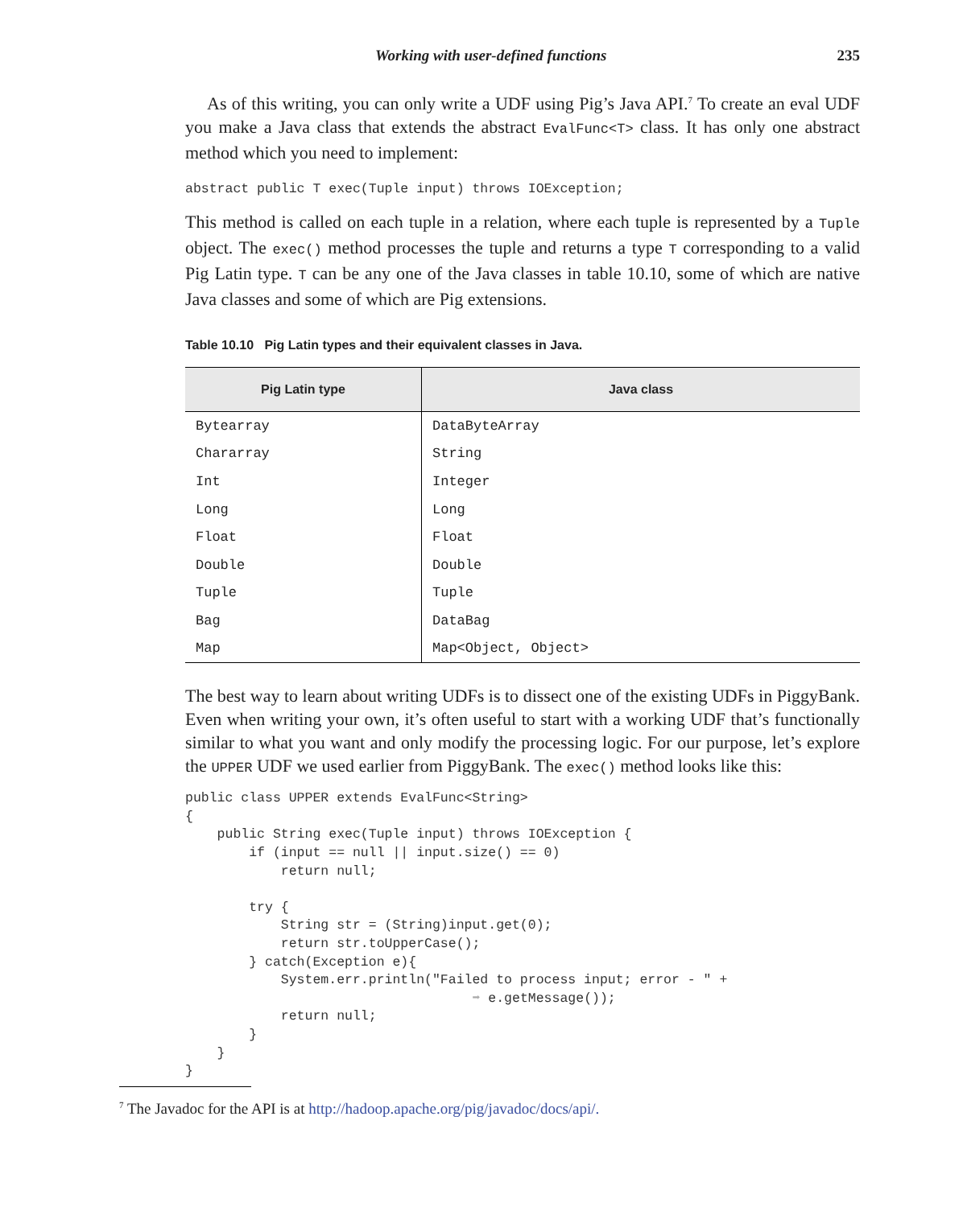Working with user-defined functions 235
As of this writing, you can only write a UDF using Pig’s Java API.<sup>7</sup> To create an eval UDF you make a Java class that extends the abstract EvalFunc<T> class. It has only one abstract method which you need to implement:
abstract public T exec(Tuple input) throws IOException;
This method is called on each tuple in a relation, where each tuple is represented by a Tuple object. The exec() method processes the tuple and returns a type T corresponding to a valid Pig Latin type. T can be any one of the Java classes in table 10.10, some of which are native Java classes and some of which are Pig extensions.
Table 10.10 Pig Latin types and their equivalent classes in Java.
| Pig Latin type | Java class |
| --- | --- |
| Bytearray | DataByteArray |
| Chararray | String |
| Int | Integer |
| Long | Long |
| Float | Float |
| Double | Double |
| Tuple | Tuple |
| Bag | DataBag |
| Map | Map<Object, Object> |
The best way to learn about writing UDFs is to dissect one of the existing UDFs in PiggyBank. Even when writing your own, it’s often useful to start with a working UDF that’s functionally similar to what you want and only modify the processing logic. For our purpose, let’s explore the UPPER UDF we used earlier from PiggyBank. The exec() method looks like this:
public class UPPER extends EvalFunc<String>
{
    public String exec(Tuple input) throws IOException {
        if (input == null || input.size() == 0)
            return null;

        try {
            String str = (String)input.get(0);
            return str.toUpperCase();
        } catch(Exception e){
            System.err.println("Failed to process input; error - " +
                                    ➡ e.getMessage());
            return null;
        }
    }
}
<sup>7</sup> The Javadoc for the API is at http://hadoop.apache.org/pig/javadoc/docs/api/.